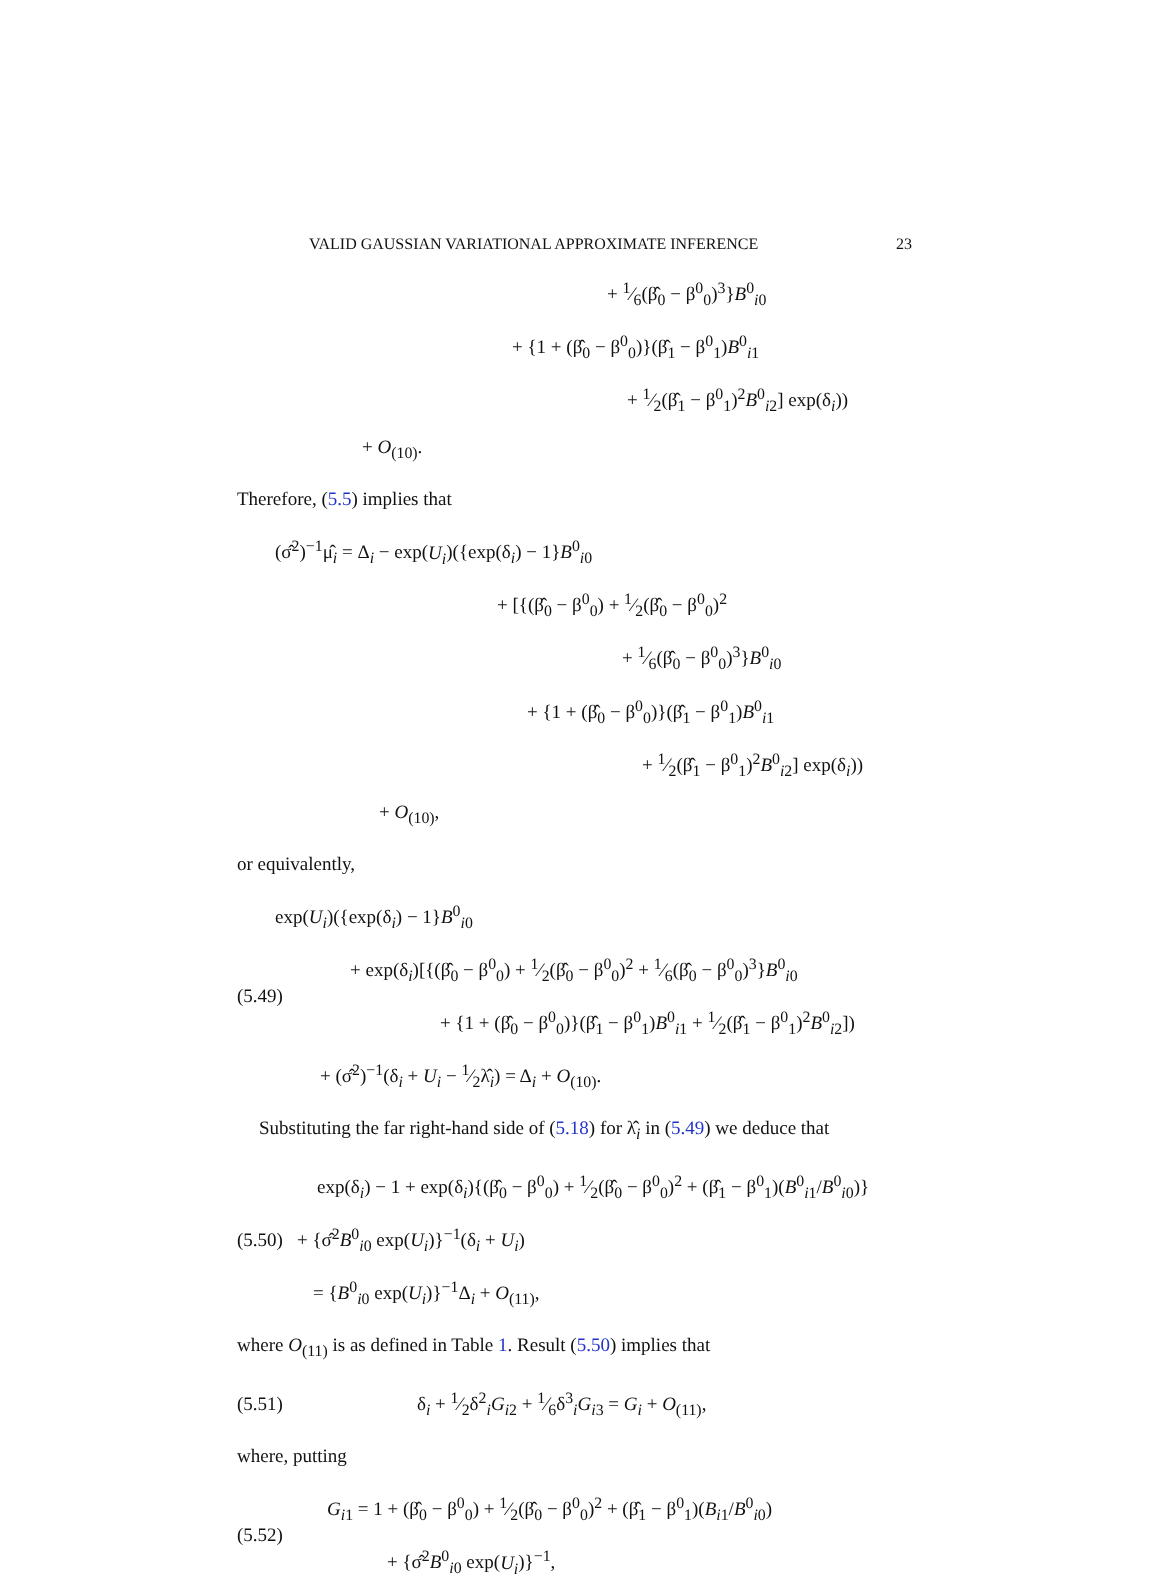VALID GAUSSIAN VARIATIONAL APPROXIMATE INFERENCE 23
+ 1⁄6(β̂<sub>0</sub> − β<sup>0</sup><sub>0</sub>)<sup>3</sup>}B<sup>0</sup><sub>i0</sub>
+ {1 + (β̂<sub>0</sub> − β<sup>0</sup><sub>0</sub>)}(β̂<sub>1</sub> − β<sup>0</sup><sub>1</sub>)B<sup>0</sup><sub>i1</sub>
+ 1⁄2(β̂<sub>1</sub> − β<sup>0</sup><sub>1</sub>)<sup>2</sup>B<sup>0</sup><sub>i2</sub>] exp(δ<sub>i</sub>))
+ O<sub>(10)</sub>.
Therefore, (5.5) implies that
(σ̂<sup>2</sup>)<sup>−1</sup>μ̂<sub>i</sub> = Δ<sub>i</sub> − exp(U<sub>i</sub>)({exp(δ<sub>i</sub>) − 1}B<sup>0</sup><sub>i0</sub>
+ [{(β̂<sub>0</sub> − β<sup>0</sup><sub>0</sub>) + 1⁄2(β̂<sub>0</sub> − β<sup>0</sup><sub>0</sub>)<sup>2</sup>
+ 1⁄6(β̂<sub>0</sub> − β<sup>0</sup><sub>0</sub>)<sup>3</sup>}B<sup>0</sup><sub>i0</sub>
+ {1 + (β̂<sub>0</sub> − β<sup>0</sup><sub>0</sub>)}(β̂<sub>1</sub> − β<sup>0</sup><sub>1</sub>)B<sup>0</sup><sub>i1</sub>
+ 1⁄2(β̂<sub>1</sub> − β<sup>0</sup><sub>1</sub>)<sup>2</sup>B<sup>0</sup><sub>i2</sub>] exp(δ<sub>i</sub>))
+ O<sub>(10)</sub>,
or equivalently,
(5.49)
exp(U<sub>i</sub>)({exp(δ<sub>i</sub>) − 1}B<sup>0</sup><sub>i0</sub>
+ exp(δ<sub>i</sub>)[{(β̂<sub>0</sub> − β<sup>0</sup><sub>0</sub>) + 1⁄2(β̂<sub>0</sub> − β<sup>0</sup><sub>0</sub>)<sup>2</sup> + 1⁄6(β̂<sub>0</sub> − β<sup>0</sup><sub>0</sub>)<sup>3</sup>}B<sup>0</sup><sub>i0</sub>
+ {1 + (β̂<sub>0</sub> − β<sup>0</sup><sub>0</sub>)}(β̂<sub>1</sub> − β<sup>0</sup><sub>1</sub>)B<sup>0</sup><sub>i1</sub> + 1⁄2(β̂<sub>1</sub> − β<sup>0</sup><sub>1</sub>)<sup>2</sup>B<sup>0</sup><sub>i2</sub>])
+ (σ̂<sup>2</sup>)<sup>−1</sup>(δ<sub>i</sub> + U<sub>i</sub> − 1⁄2λ̂<sub>i</sub>) = Δ<sub>i</sub> + O<sub>(10)</sub>.
Substituting the far right-hand side of (5.18) for λ̂<sub>i</sub> in (5.49) we deduce that
(5.50)
exp(δ<sub>i</sub>) − 1 + exp(δ<sub>i</sub>){(β̂<sub>0</sub> − β<sup>0</sup><sub>0</sub>) + 1⁄2(β̂<sub>0</sub> − β<sup>0</sup><sub>0</sub>)<sup>2</sup> + (β̂<sub>1</sub> − β<sup>0</sup><sub>1</sub>)(B<sup>0</sup><sub>i1</sub>/B<sup>0</sup><sub>i0</sub>)}
+ {σ̂<sup>2</sup>B<sup>0</sup><sub>i0</sub> exp(U<sub>i</sub>)}<sup>−1</sup>(δ<sub>i</sub> + U<sub>i</sub>)
= {B<sup>0</sup><sub>i0</sub> exp(U<sub>i</sub>)}<sup>−1</sup>Δ<sub>i</sub> + O<sub>(11)</sub>,
where O<sub>(11)</sub> is as defined in Table 1. Result (5.50) implies that
(5.51)
δ<sub>i</sub> + 1⁄2δ<sup>2</sup><sub>i</sub>G<sub>i2</sub> + 1⁄6δ<sup>3</sup><sub>i</sub>G<sub>i3</sub> = G<sub>i</sub> + O<sub>(11)</sub>,
where, putting
(5.52)
G<sub>i1</sub> = 1 + (β̂<sub>0</sub> − β<sup>0</sup><sub>0</sub>) + 1⁄2(β̂<sub>0</sub> − β<sup>0</sup><sub>0</sub>)<sup>2</sup> + (β̂<sub>1</sub> − β<sup>0</sup><sub>1</sub>)(B<sub>i1</sub>/B<sup>0</sup><sub>i0</sub>)
+ {σ̂<sup>2</sup>B<sup>0</sup><sub>i0</sub> exp(U<sub>i</sub>)}<sup>−1</sup>,